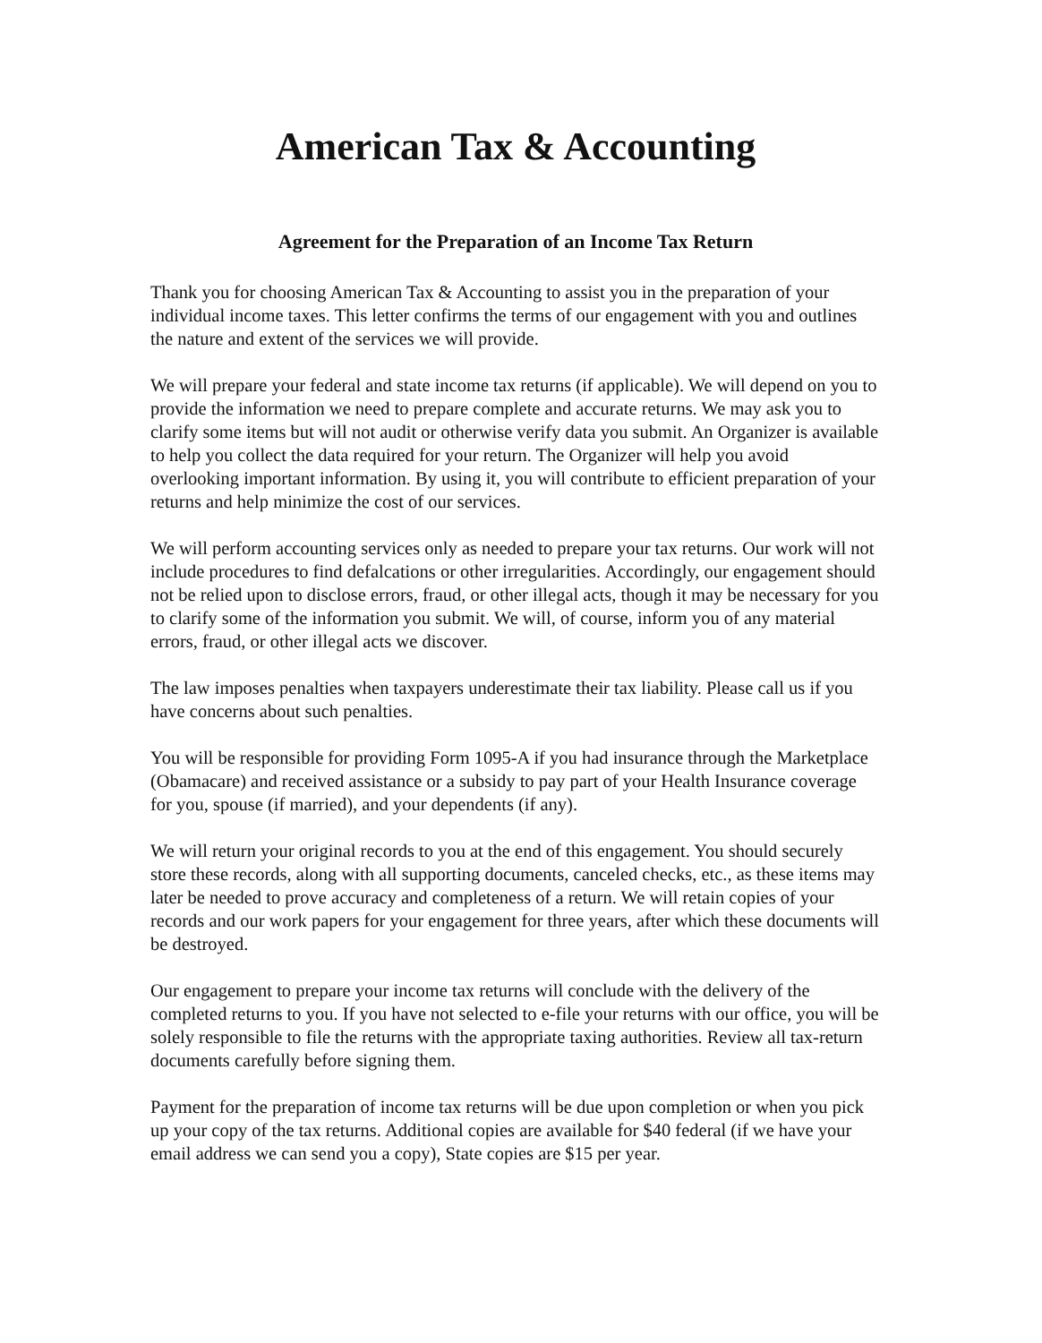American Tax & Accounting
Agreement for the Preparation of an Income Tax Return
Thank you for choosing American Tax & Accounting to assist you in the preparation of your individual income taxes. This letter confirms the terms of our engagement with you and outlines the nature and extent of the services we will provide.
We will prepare your federal and state income tax returns (if applicable). We will depend on you to provide the information we need to prepare complete and accurate returns. We may ask you to clarify some items but will not audit or otherwise verify data you submit. An Organizer is available to help you collect the data required for your return. The Organizer will help you avoid overlooking important information. By using it, you will contribute to efficient preparation of your returns and help minimize the cost of our services.
We will perform accounting services only as needed to prepare your tax returns. Our work will not include procedures to find defalcations or other irregularities. Accordingly, our engagement should not be relied upon to disclose errors, fraud, or other illegal acts, though it may be necessary for you to clarify some of the information you submit. We will, of course, inform you of any material errors, fraud, or other illegal acts we discover.
The law imposes penalties when taxpayers underestimate their tax liability. Please call us if you have concerns about such penalties.
You will be responsible for providing Form 1095-A if you had insurance through the Marketplace (Obamacare) and received assistance or a subsidy to pay part of your Health Insurance coverage for you, spouse (if married), and your dependents (if any).
We will return your original records to you at the end of this engagement. You should securely store these records, along with all supporting documents, canceled checks, etc., as these items may later be needed to prove accuracy and completeness of a return. We will retain copies of your records and our work papers for your engagement for three years, after which these documents will be destroyed.
Our engagement to prepare your income tax returns will conclude with the delivery of the completed returns to you. If you have not selected to e-file your returns with our office, you will be solely responsible to file the returns with the appropriate taxing authorities. Review all tax-return documents carefully before signing them.
Payment for the preparation of income tax returns will be due upon completion or when you pick up your copy of the tax returns. Additional copies are available for $40 federal (if we have your email address we can send you a copy), State copies are $15 per year.